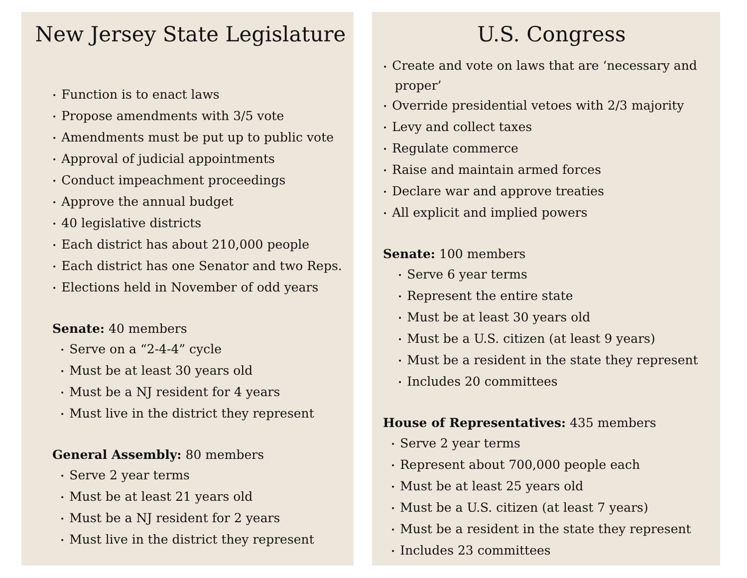New Jersey State Legislature
• Function is to enact laws
• Propose amendments with 3/5 vote
• Amendments must be put up to public vote
• Approval of judicial appointments
• Conduct impeachment proceedings
• Approve the annual budget
• 40 legislative districts
• Each district has about 210,000 people
• Each district has one Senator and two Reps.
• Elections held in November of odd years
Senate: 40 members
• Serve on a “2-4-4” cycle
• Must be at least 30 years old
• Must be a NJ resident for 4 years
• Must live in the district they represent
General Assembly: 80 members
• Serve 2 year terms
• Must be at least 21 years old
• Must be a NJ resident for 2 years
• Must live in the district they represent
U.S. Congress
• Create and vote on laws that are ‘necessary and
proper’
• Override presidential vetoes with 2/3 majority
• Levy and collect taxes
• Regulate commerce
• Raise and maintain armed forces
• Declare war and approve treaties
• All explicit and implied powers
Senate: 100 members
• Serve 6 year terms
• Represent the entire state
• Must be at least 30 years old
• Must be a U.S. citizen (at least 9 years)
• Must be a resident in the state they represent
• Includes 20 committees
House of Representatives: 435 members
• Serve 2 year terms
• Represent about 700,000 people each
• Must be at least 25 years old
• Must be a U.S. citizen (at least 7 years)
• Must be a resident in the state they represent
• Includes 23 committees